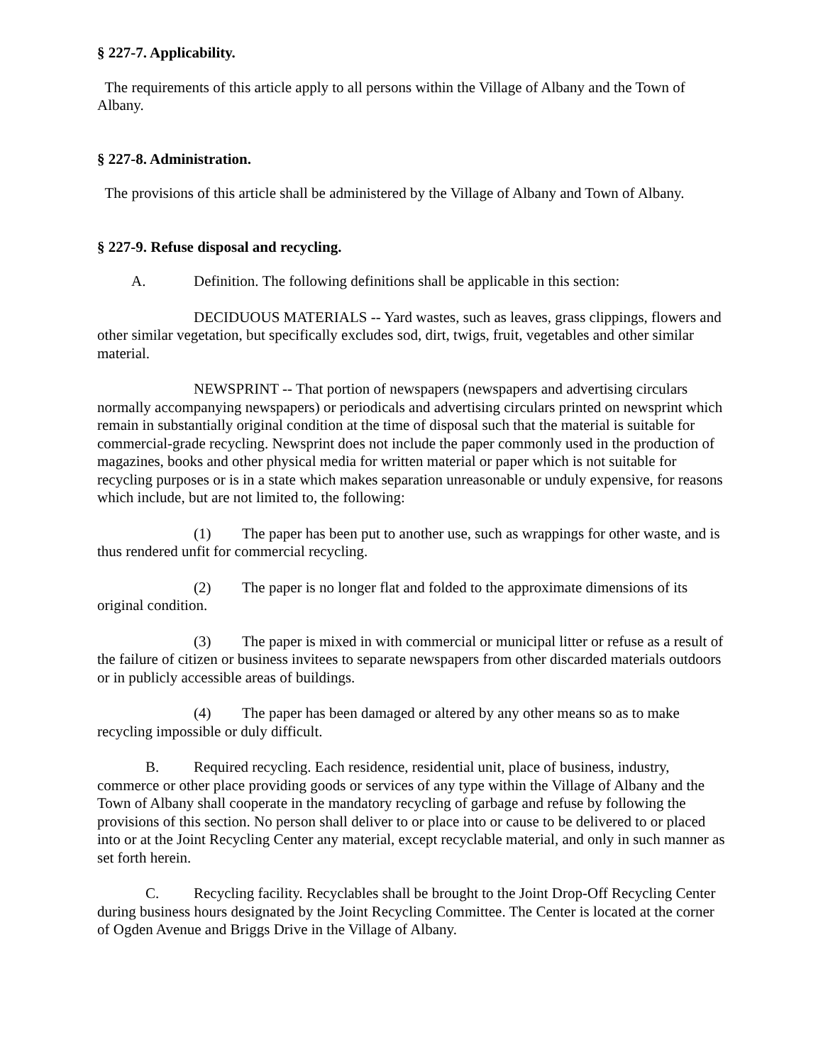§ 227-7. Applicability.
The requirements of this article apply to all persons within the Village of Albany and the Town of Albany.
§ 227-8. Administration.
The provisions of this article shall be administered by the Village of Albany and Town of Albany.
§ 227-9. Refuse disposal and recycling.
A. Definition. The following definitions shall be applicable in this section:
DECIDUOUS MATERIALS -- Yard wastes, such as leaves, grass clippings, flowers and other similar vegetation, but specifically excludes sod, dirt, twigs, fruit, vegetables and other similar material.
NEWSPRINT -- That portion of newspapers (newspapers and advertising circulars normally accompanying newspapers) or periodicals and advertising circulars printed on newsprint which remain in substantially original condition at the time of disposal such that the material is suitable for commercial-grade recycling. Newsprint does not include the paper commonly used in the production of magazines, books and other physical media for written material or paper which is not suitable for recycling purposes or is in a state which makes separation unreasonable or unduly expensive, for reasons which include, but are not limited to, the following:
(1) The paper has been put to another use, such as wrappings for other waste, and is thus rendered unfit for commercial recycling.
(2) The paper is no longer flat and folded to the approximate dimensions of its original condition.
(3) The paper is mixed in with commercial or municipal litter or refuse as a result of the failure of citizen or business invitees to separate newspapers from other discarded materials outdoors or in publicly accessible areas of buildings.
(4) The paper has been damaged or altered by any other means so as to make recycling impossible or duly difficult.
B. Required recycling. Each residence, residential unit, place of business, industry, commerce or other place providing goods or services of any type within the Village of Albany and the Town of Albany shall cooperate in the mandatory recycling of garbage and refuse by following the provisions of this section. No person shall deliver to or place into or cause to be delivered to or placed into or at the Joint Recycling Center any material, except recyclable material, and only in such manner as set forth herein.
C. Recycling facility. Recyclables shall be brought to the Joint Drop-Off Recycling Center during business hours designated by the Joint Recycling Committee. The Center is located at the corner of Ogden Avenue and Briggs Drive in the Village of Albany.